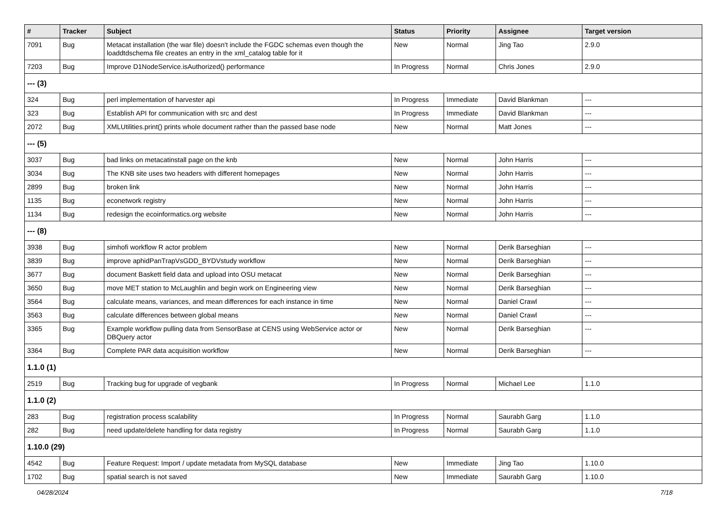| # | Tracker | Subject | Status | Priority | Assignee | Target version |
| --- | --- | --- | --- | --- | --- | --- |
| 7091 | Bug | Metacat installation (the war file) doesn't include the FGDC schemas even though the loaddtdschema file creates an entry in the xml_catalog table for it | New | Normal | Jing Tao | 2.9.0 |
| 7203 | Bug | Improve D1NodeService.isAuthorized() performance | In Progress | Normal | Chris Jones | 2.9.0 |
| --- (3) | | | | | | |
| 324 | Bug | perl implementation of harvester api | In Progress | Immediate | David Blankman | --- |
| 323 | Bug | Establish API for communication with src and dest | In Progress | Immediate | David Blankman | --- |
| 2072 | Bug | XMLUtilities.print() prints whole document rather than the passed base node | New | Normal | Matt Jones | --- |
| --- (5) | | | | | | |
| 3037 | Bug | bad links on metacatinstall page on the knb | New | Normal | John Harris | --- |
| 3034 | Bug | The KNB site uses two headers with different homepages | New | Normal | John Harris | --- |
| 2899 | Bug | broken link | New | Normal | John Harris | --- |
| 1135 | Bug | econetwork registry | New | Normal | John Harris | --- |
| 1134 | Bug | redesign the ecoinformatics.org website | New | Normal | John Harris | --- |
| --- (8) | | | | | | |
| 3938 | Bug | simhofi workflow R actor problem | New | Normal | Derik Barseghian | --- |
| 3839 | Bug | improve aphidPanTrapVsGDD_BYDVstudy workflow | New | Normal | Derik Barseghian | --- |
| 3677 | Bug | document Baskett field data and upload into OSU metacat | New | Normal | Derik Barseghian | --- |
| 3650 | Bug | move MET station to McLaughlin and begin work on Engineering view | New | Normal | Derik Barseghian | --- |
| 3564 | Bug | calculate means, variances, and mean differences for each instance in time | New | Normal | Daniel Crawl | --- |
| 3563 | Bug | calculate differences between global means | New | Normal | Daniel Crawl | --- |
| 3365 | Bug | Example workflow pulling data from SensorBase at CENS using WebService actor or DBQuery actor | New | Normal | Derik Barseghian | --- |
| 3364 | Bug | Complete PAR data acquisition workflow | New | Normal | Derik Barseghian | --- |
| 1.1.0 (1) | | | | | | |
| 2519 | Bug | Tracking bug for upgrade of vegbank | In Progress | Normal | Michael Lee | 1.1.0 |
| 1.1.0 (2) | | | | | | |
| 283 | Bug | registration process scalability | In Progress | Normal | Saurabh Garg | 1.1.0 |
| 282 | Bug | need update/delete handling for data registry | In Progress | Normal | Saurabh Garg | 1.1.0 |
| 1.10.0 (29) | | | | | | |
| 4542 | Bug | Feature Request: Import / update metadata from MySQL database | New | Immediate | Jing Tao | 1.10.0 |
| 1702 | Bug | spatial search is not saved | New | Immediate | Saurabh Garg | 1.10.0 |
04/28/2024 7/18